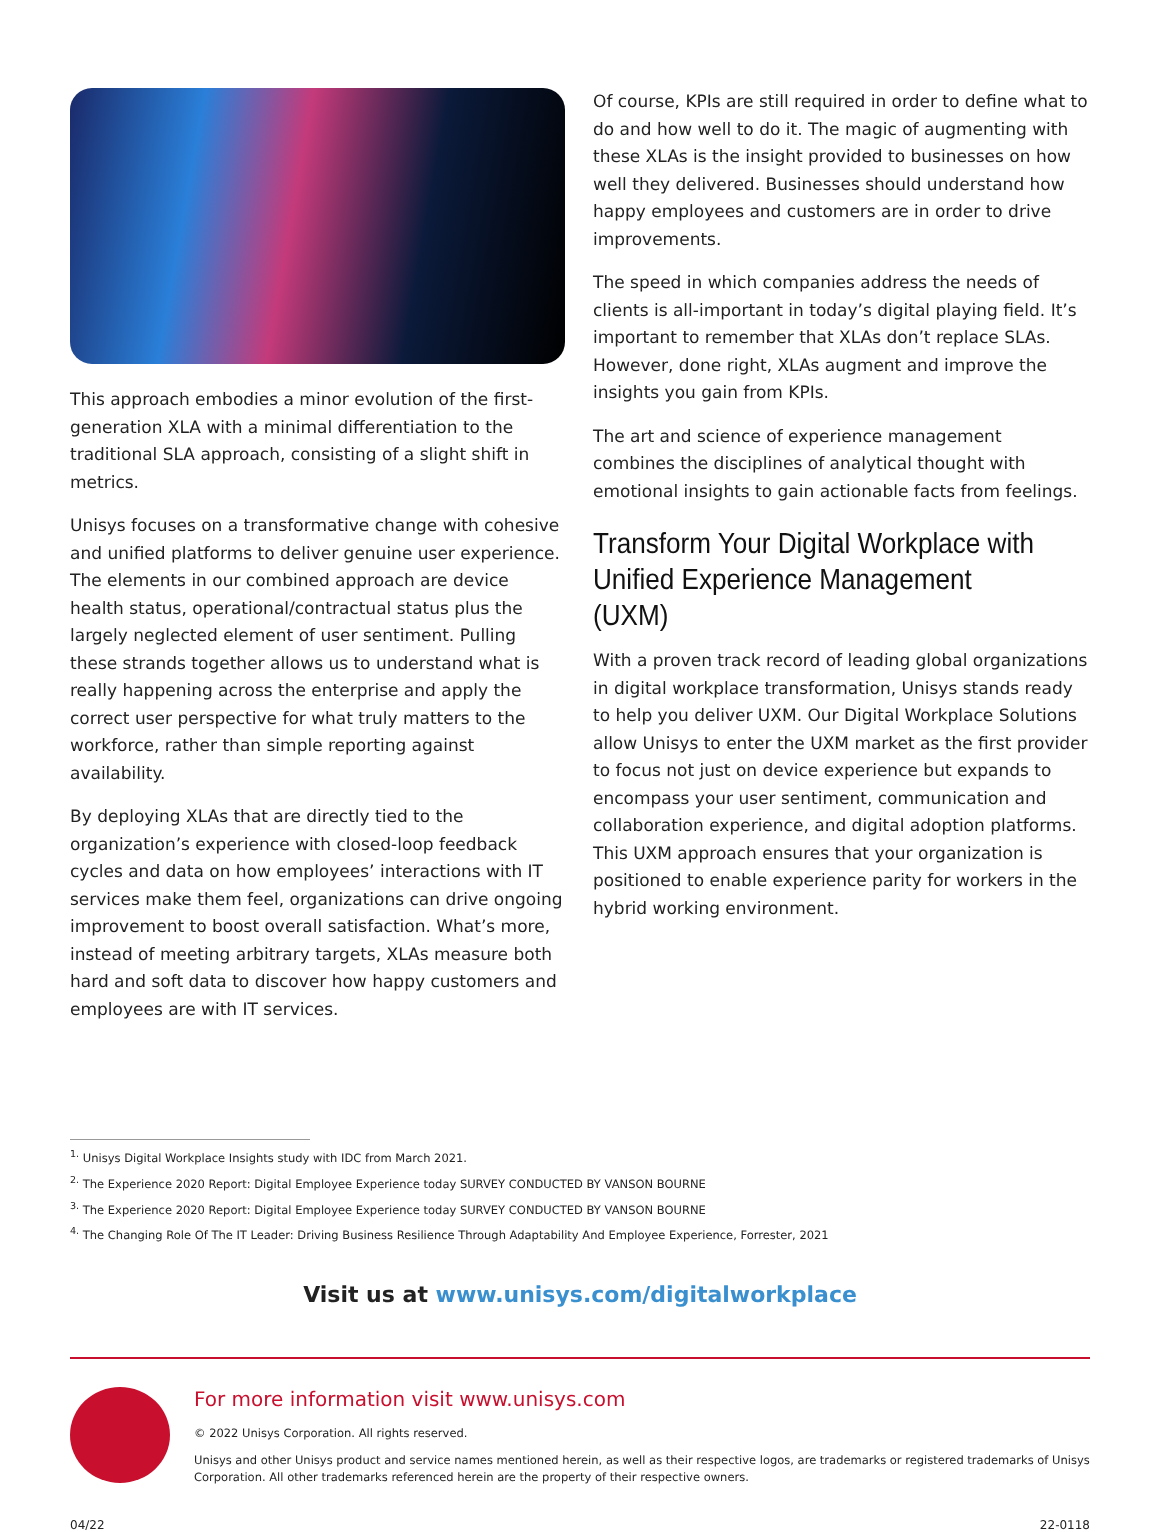This approach embodies a minor evolution of the first-generation XLA with a minimal differentiation to the traditional SLA approach, consisting of a slight shift in metrics.
Unisys focuses on a transformative change with cohesive and unified platforms to deliver genuine user experience. The elements in our combined approach are device health status, operational/contractual status plus the largely neglected element of user sentiment. Pulling these strands together allows us to understand what is really happening across the enterprise and apply the correct user perspective for what truly matters to the workforce, rather than simple reporting against availability.
By deploying XLAs that are directly tied to the organization’s experience with closed-loop feedback cycles and data on how employees’ interactions with IT services make them feel, organizations can drive ongoing improvement to boost overall satisfaction. What’s more, instead of meeting arbitrary targets, XLAs measure both hard and soft data to discover how happy customers and employees are with IT services.
Of course, KPIs are still required in order to define what to do and how well to do it. The magic of augmenting with these XLAs is the insight provided to businesses on how well they delivered. Businesses should understand how happy employees and customers are in order to drive improvements.
The speed in which companies address the needs of clients is all-important in today’s digital playing field. It’s important to remember that XLAs don’t replace SLAs. However, done right, XLAs augment and improve the insights you gain from KPIs.
The art and science of experience management combines the disciplines of analytical thought with emotional insights to gain actionable facts from feelings.
Transform Your Digital Workplace with Unified Experience Management (UXM)
With a proven track record of leading global organizations in digital workplace transformation, Unisys stands ready to help you deliver UXM. Our Digital Workplace Solutions allow Unisys to enter the UXM market as the first provider to focus not just on device experience but expands to encompass your user sentiment, communication and collaboration experience, and digital adoption platforms. This UXM approach ensures that your organization is positioned to enable experience parity for workers in the hybrid working environment.
<sup>1.</sup> Unisys Digital Workplace Insights study with IDC from March 2021.
<sup>2.</sup> The Experience 2020 Report: Digital Employee Experience today SURVEY CONDUCTED BY VANSON BOURNE
<sup>3.</sup> The Experience 2020 Report: Digital Employee Experience today SURVEY CONDUCTED BY VANSON BOURNE
<sup>4.</sup> The Changing Role Of The IT Leader: Driving Business Resilience Through Adaptability And Employee Experience, Forrester, 2021
Visit us at www.unisys.com/digitalworkplace
For more information visit www.unisys.com
© 2022 Unisys Corporation. All rights reserved.
Unisys and other Unisys product and service names mentioned herein, as well as their respective logos, are trademarks or registered trademarks of Unisys Corporation. All other trademarks referenced herein are the property of their respective owners.
04/22 22-0118